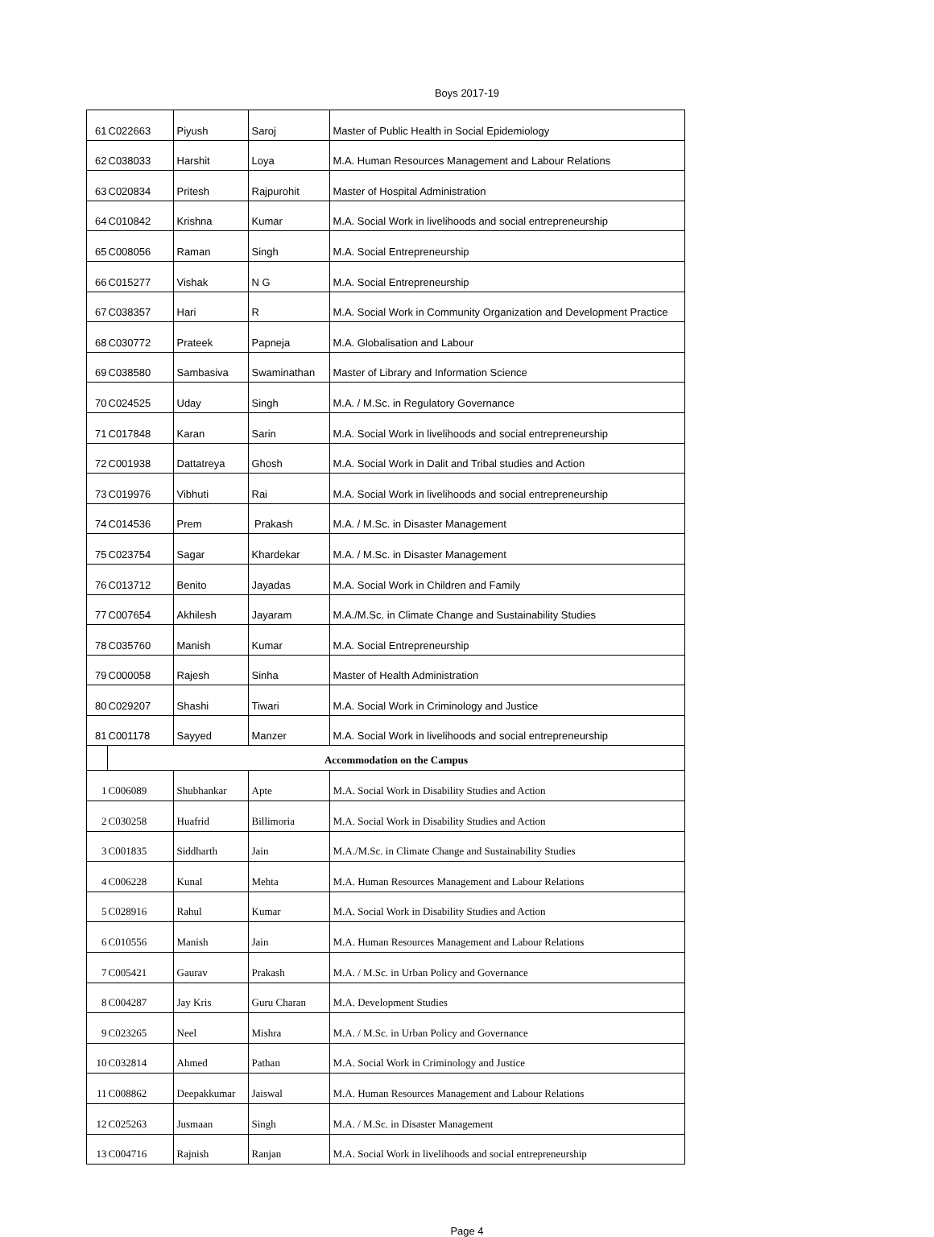Boys 2017-19
| 61 | C022663 | Piyush | Saroj | Master of Public Health in Social Epidemiology |
| 62 | C038033 | Harshit | Loya | M.A. Human Resources Management and Labour Relations |
| 63 | C020834 | Pritesh | Rajpurohit | Master of Hospital Administration |
| 64 | C010842 | Krishna | Kumar | M.A. Social Work in livelihoods and social entrepreneurship |
| 65 | C008056 | Raman | Singh | M.A. Social Entrepreneurship |
| 66 | C015277 | Vishak | N G | M.A. Social Entrepreneurship |
| 67 | C038357 | Hari | R | M.A. Social Work in Community Organization and Development Practice |
| 68 | C030772 | Prateek | Papneja | M.A. Globalisation and Labour |
| 69 | C038580 | Sambasiva | Swaminathan | Master of Library and Information Science |
| 70 | C024525 | Uday | Singh | M.A. / M.Sc. in Regulatory Governance |
| 71 | C017848 | Karan | Sarin | M.A. Social Work in livelihoods and social entrepreneurship |
| 72 | C001938 | Dattatreya | Ghosh | M.A. Social Work in Dalit and Tribal studies and Action |
| 73 | C019976 | Vibhuti | Rai | M.A. Social Work in livelihoods and social entrepreneurship |
| 74 | C014536 | Prem | Prakash | M.A. / M.Sc. in Disaster Management |
| 75 | C023754 | Sagar | Khardekar | M.A. / M.Sc. in Disaster Management |
| 76 | C013712 | Benito | Jayadas | M.A. Social Work in Children and Family |
| 77 | C007654 | Akhilesh | Jayaram | M.A./M.Sc. in Climate Change and Sustainability Studies |
| 78 | C035760 | Manish | Kumar | M.A. Social Entrepreneurship |
| 79 | C000058 | Rajesh | Sinha | Master of Health Administration |
| 80 | C029207 | Shashi | Tiwari | M.A. Social Work in Criminology and Justice |
| 81 | C001178 | Sayyed | Manzer | M.A. Social Work in livelihoods and social entrepreneurship |
| | Accommodation on the Campus | | | |
| 1 | C006089 | Shubhankar | Apte | M.A. Social Work in Disability Studies and Action |
| 2 | C030258 | Huafrid | Billimoria | M.A. Social Work in Disability Studies and Action |
| 3 | C001835 | Siddharth | Jain | M.A./M.Sc. in Climate Change and Sustainability Studies |
| 4 | C006228 | Kunal | Mehta | M.A. Human Resources Management and Labour Relations |
| 5 | C028916 | Rahul | Kumar | M.A. Social Work in Disability Studies and Action |
| 6 | C010556 | Manish | Jain | M.A. Human Resources Management and Labour Relations |
| 7 | C005421 | Gaurav | Prakash | M.A. / M.Sc. in Urban Policy and Governance |
| 8 | C004287 | Jay Kris | Guru Charan | M.A. Development Studies |
| 9 | C023265 | Neel | Mishra | M.A. / M.Sc. in Urban Policy and Governance |
| 10 | C032814 | Ahmed | Pathan | M.A. Social Work in Criminology and Justice |
| 11 | C008862 | Deepakkumar | Jaiswal | M.A. Human Resources Management and Labour Relations |
| 12 | C025263 | Jusmaan | Singh | M.A. / M.Sc. in Disaster Management |
| 13 | C004716 | Rajnish | Ranjan | M.A. Social Work in livelihoods and social entrepreneurship |
Page 4